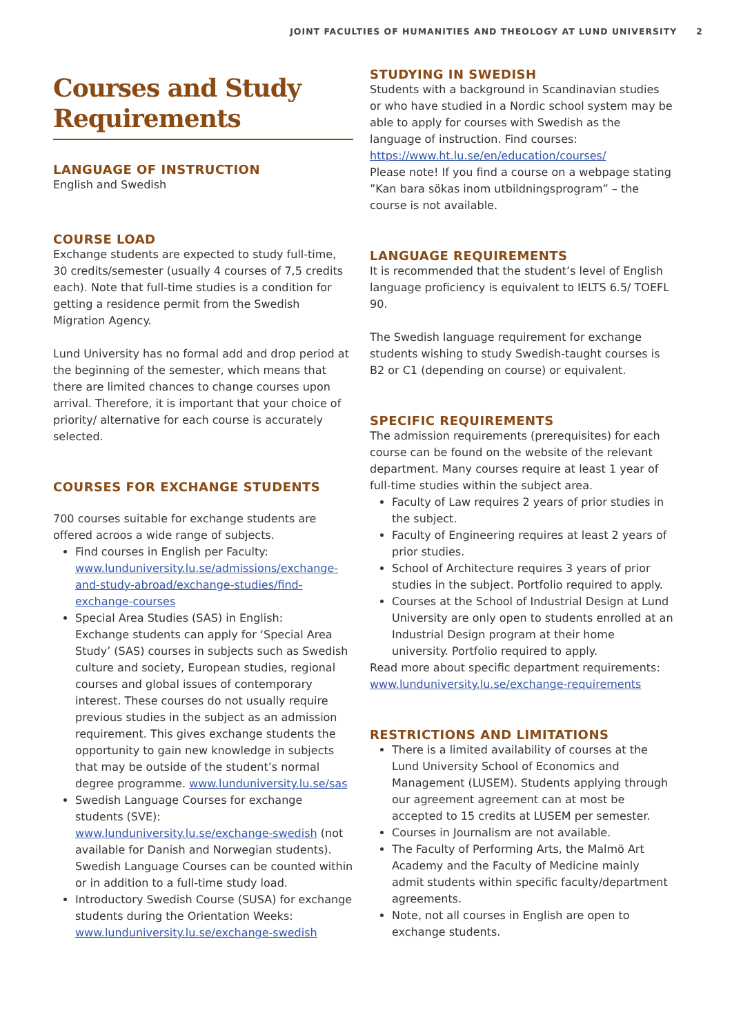JOINT FACULTIES OF HUMANITIES AND THEOLOGY AT LUND UNIVERSITY 2
Courses and Study Requirements
LANGUAGE OF INSTRUCTION
English and Swedish
COURSE LOAD
Exchange students are expected to study full-time, 30 credits/semester (usually 4 courses of 7,5 credits each). Note that full-time studies is a condition for getting a residence permit from the Swedish Migration Agency.
Lund University has no formal add and drop period at the beginning of the semester, which means that there are limited chances to change courses upon arrival. Therefore, it is important that your choice of priority/ alternative for each course is accurately selected.
COURSES FOR EXCHANGE STUDENTS
700 courses suitable for exchange students are offered acroos a wide range of subjects.
Find courses in English per Faculty: www.lunduniversity.lu.se/admissions/exchange-and-study-abroad/exchange-studies/find-exchange-courses
Special Area Studies (SAS) in English:
Exchange students can apply for ‘Special Area Study’ (SAS) courses in subjects such as Swedish culture and society, European studies, regional courses and global issues of contemporary interest. These courses do not usually require previous studies in the subject as an admission requirement. This gives exchange students the opportunity to gain new knowledge in subjects that may be outside of the student’s normal degree programme. www.lunduniversity.lu.se/sas
Swedish Language Courses for exchange students (SVE): www.lunduniversity.lu.se/exchange-swedish (not available for Danish and Norwegian students). Swedish Language Courses can be counted within or in addition to a full-time study load.
Introductory Swedish Course (SUSA) for exchange students during the Orientation Weeks: www.lunduniversity.lu.se/exchange-swedish
STUDYING IN SWEDISH
Students with a background in Scandinavian studies or who have studied in a Nordic school system may be able to apply for courses with Swedish as the language of instruction. Find courses: https://www.ht.lu.se/en/education/courses/
Please note! If you find a course on a webpage stating ”Kan bara sökas inom utbildningsprogram” – the course is not available.
LANGUAGE REQUIREMENTS
It is recommended that the student’s level of English language proficiency is equivalent to IELTS 6.5/ TOEFL 90.
The Swedish language requirement for exchange students wishing to study Swedish-taught courses is B2 or C1 (depending on course) or equivalent.
SPECIFIC REQUIREMENTS
The admission requirements (prerequisites) for each course can be found on the website of the relevant department. Many courses require at least 1 year of full-time studies within the subject area.
Faculty of Law requires 2 years of prior studies in the subject.
Faculty of Engineering requires at least 2 years of prior studies.
School of Architecture requires 3 years of prior studies in the subject. Portfolio required to apply.
Courses at the School of Industrial Design at Lund University are only open to students enrolled at an Industrial Design program at their home university. Portfolio required to apply.
Read more about specific department requirements: www.lunduniversity.lu.se/exchange-requirements
RESTRICTIONS AND LIMITATIONS
There is a limited availability of courses at the Lund University School of Economics and Management (LUSEM). Students applying through our agreement agreement can at most be accepted to 15 credits at LUSEM per semester.
Courses in Journalism are not available.
The Faculty of Performing Arts, the Malmö Art Academy and the Faculty of Medicine mainly admit students within specific faculty/department agreements.
Note, not all courses in English are open to exchange students.